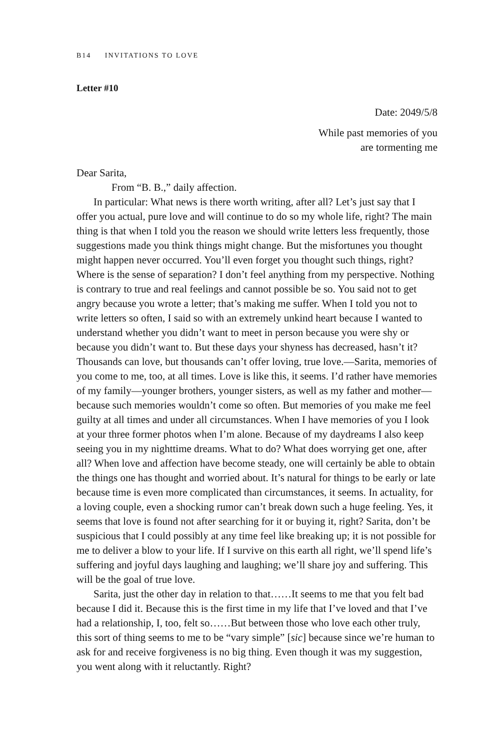B14 INVITATIONS TO LOVE
Letter #10
Date: 2049/5/8
While past memories of you
are tormenting me
Dear Sarita,
From “B. B.,” daily affection.
In particular: What news is there worth writing, after all? Let’s just say that I offer you actual, pure love and will continue to do so my whole life, right? The main thing is that when I told you the reason we should write letters less frequently, those suggestions made you think things might change. But the misfortunes you thought might happen never occurred. You’ll even forget you thought such things, right? Where is the sense of separation? I don’t feel anything from my perspective. Nothing is contrary to true and real feelings and cannot possible be so. You said not to get angry because you wrote a letter; that’s making me suffer. When I told you not to write letters so often, I said so with an extremely unkind heart because I wanted to understand whether you didn’t want to meet in person because you were shy or because you didn’t want to. But these days your shyness has decreased, hasn’t it? Thousands can love, but thousands can’t offer loving, true love.—Sarita, memories of you come to me, too, at all times. Love is like this, it seems. I’d rather have memories of my family—younger brothers, younger sisters, as well as my father and mother—because such memories wouldn’t come so often. But memories of you make me feel guilty at all times and under all circumstances. When I have memories of you I look at your three former photos when I’m alone. Because of my daydreams I also keep seeing you in my nighttime dreams. What to do? What does worrying get one, after all? When love and affection have become steady, one will certainly be able to obtain the things one has thought and worried about. It’s natural for things to be early or late because time is even more complicated than circumstances, it seems. In actuality, for a loving couple, even a shocking rumor can’t break down such a huge feeling. Yes, it seems that love is found not after searching for it or buying it, right? Sarita, don’t be suspicious that I could possibly at any time feel like breaking up; it is not possible for me to deliver a blow to your life. If I survive on this earth all right, we’ll spend life’s suffering and joyful days laughing and laughing; we’ll share joy and suffering. This will be the goal of true love.
Sarita, just the other day in relation to that……It seems to me that you felt bad because I did it. Because this is the first time in my life that I’ve loved and that I’ve had a relationship, I, too, felt so……But between those who love each other truly, this sort of thing seems to me to be “vary simple” [sic] because since we’re human to ask for and receive forgiveness is no big thing. Even though it was my suggestion, you went along with it reluctantly. Right?